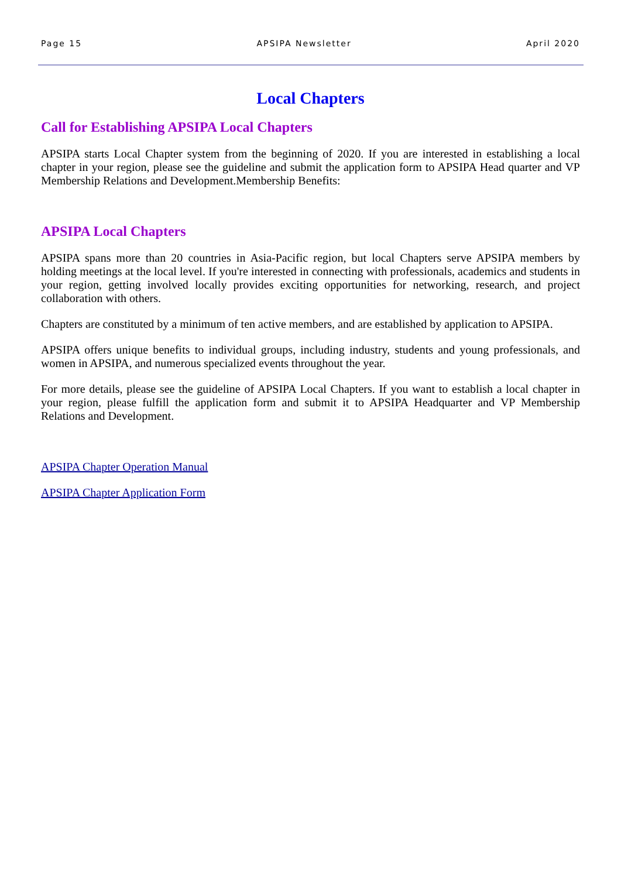Page 15 APSIPA Newsletter April 2020
Local Chapters
Call for Establishing APSIPA Local Chapters
APSIPA starts Local Chapter system from the beginning of 2020. If you are interested in establishing a local chapter in your region, please see the guideline and submit the application form to APSIPA Head quarter and VP Membership Relations and Development.Membership Benefits:
APSIPA Local Chapters
APSIPA spans more than 20 countries in Asia-Pacific region, but local Chapters serve APSIPA members by holding meetings at the local level. If you're interested in connecting with professionals, academics and students in your region, getting involved locally provides exciting opportunities for networking, research, and project collaboration with others.
Chapters are constituted by a minimum of ten active members, and are established by application to APSIPA.
APSIPA offers unique benefits to individual groups, including industry, students and young professionals, and women in APSIPA, and numerous specialized events throughout the year.
For more details, please see the guideline of APSIPA Local Chapters. If you want to establish a local chapter in your region, please fulfill the application form and submit it to APSIPA Headquarter and VP Membership Relations and Development.
APSIPA Chapter Operation Manual
APSIPA Chapter Application Form